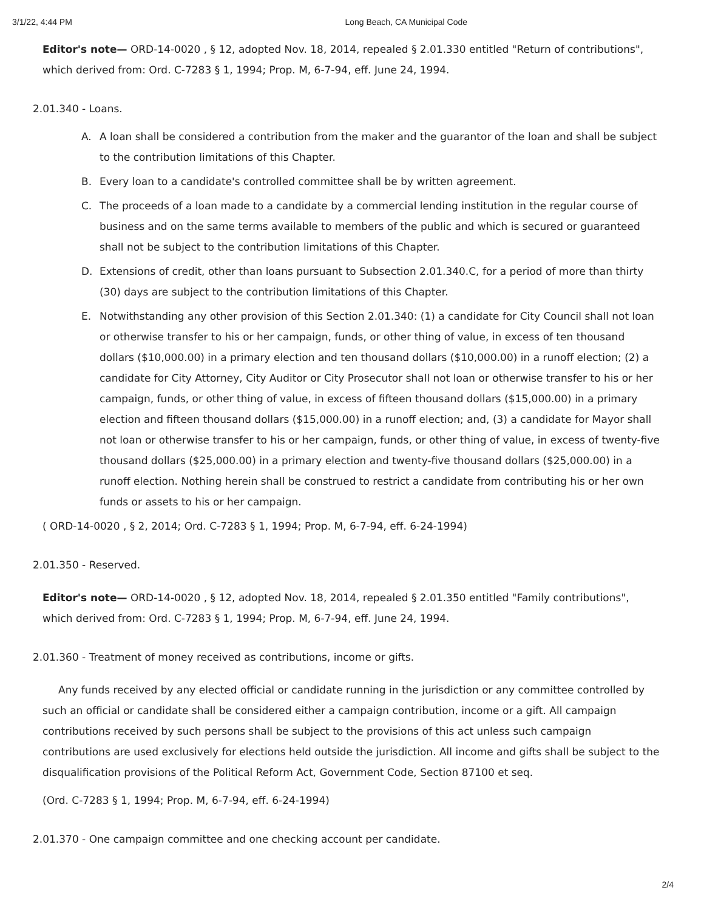3/1/22, 4:44 PM Long Beach, CA Municipal Code
Editor's note— ORD-14-0020 , § 12, adopted Nov. 18, 2014, repealed § 2.01.330 entitled "Return of contributions", which derived from: Ord. C-7283 § 1, 1994; Prop. M, 6-7-94, eff. June 24, 1994.
2.01.340 - Loans.
A. A loan shall be considered a contribution from the maker and the guarantor of the loan and shall be subject to the contribution limitations of this Chapter.
B. Every loan to a candidate's controlled committee shall be by written agreement.
C. The proceeds of a loan made to a candidate by a commercial lending institution in the regular course of business and on the same terms available to members of the public and which is secured or guaranteed shall not be subject to the contribution limitations of this Chapter.
D. Extensions of credit, other than loans pursuant to Subsection 2.01.340.C, for a period of more than thirty (30) days are subject to the contribution limitations of this Chapter.
E. Notwithstanding any other provision of this Section 2.01.340: (1) a candidate for City Council shall not loan or otherwise transfer to his or her campaign, funds, or other thing of value, in excess of ten thousand dollars ($10,000.00) in a primary election and ten thousand dollars ($10,000.00) in a runoff election; (2) a candidate for City Attorney, City Auditor or City Prosecutor shall not loan or otherwise transfer to his or her campaign, funds, or other thing of value, in excess of fifteen thousand dollars ($15,000.00) in a primary election and fifteen thousand dollars ($15,000.00) in a runoff election; and, (3) a candidate for Mayor shall not loan or otherwise transfer to his or her campaign, funds, or other thing of value, in excess of twenty-five thousand dollars ($25,000.00) in a primary election and twenty-five thousand dollars ($25,000.00) in a runoff election. Nothing herein shall be construed to restrict a candidate from contributing his or her own funds or assets to his or her campaign.
( ORD-14-0020 , § 2, 2014; Ord. C-7283 § 1, 1994; Prop. M, 6-7-94, eff. 6-24-1994)
2.01.350 - Reserved.
Editor's note— ORD-14-0020 , § 12, adopted Nov. 18, 2014, repealed § 2.01.350 entitled "Family contributions", which derived from: Ord. C-7283 § 1, 1994; Prop. M, 6-7-94, eff. June 24, 1994.
2.01.360 - Treatment of money received as contributions, income or gifts.
Any funds received by any elected official or candidate running in the jurisdiction or any committee controlled by such an official or candidate shall be considered either a campaign contribution, income or a gift. All campaign contributions received by such persons shall be subject to the provisions of this act unless such campaign contributions are used exclusively for elections held outside the jurisdiction. All income and gifts shall be subject to the disqualification provisions of the Political Reform Act, Government Code, Section 87100 et seq.
(Ord. C-7283 § 1, 1994; Prop. M, 6-7-94, eff. 6-24-1994)
2.01.370 - One campaign committee and one checking account per candidate.
2/4